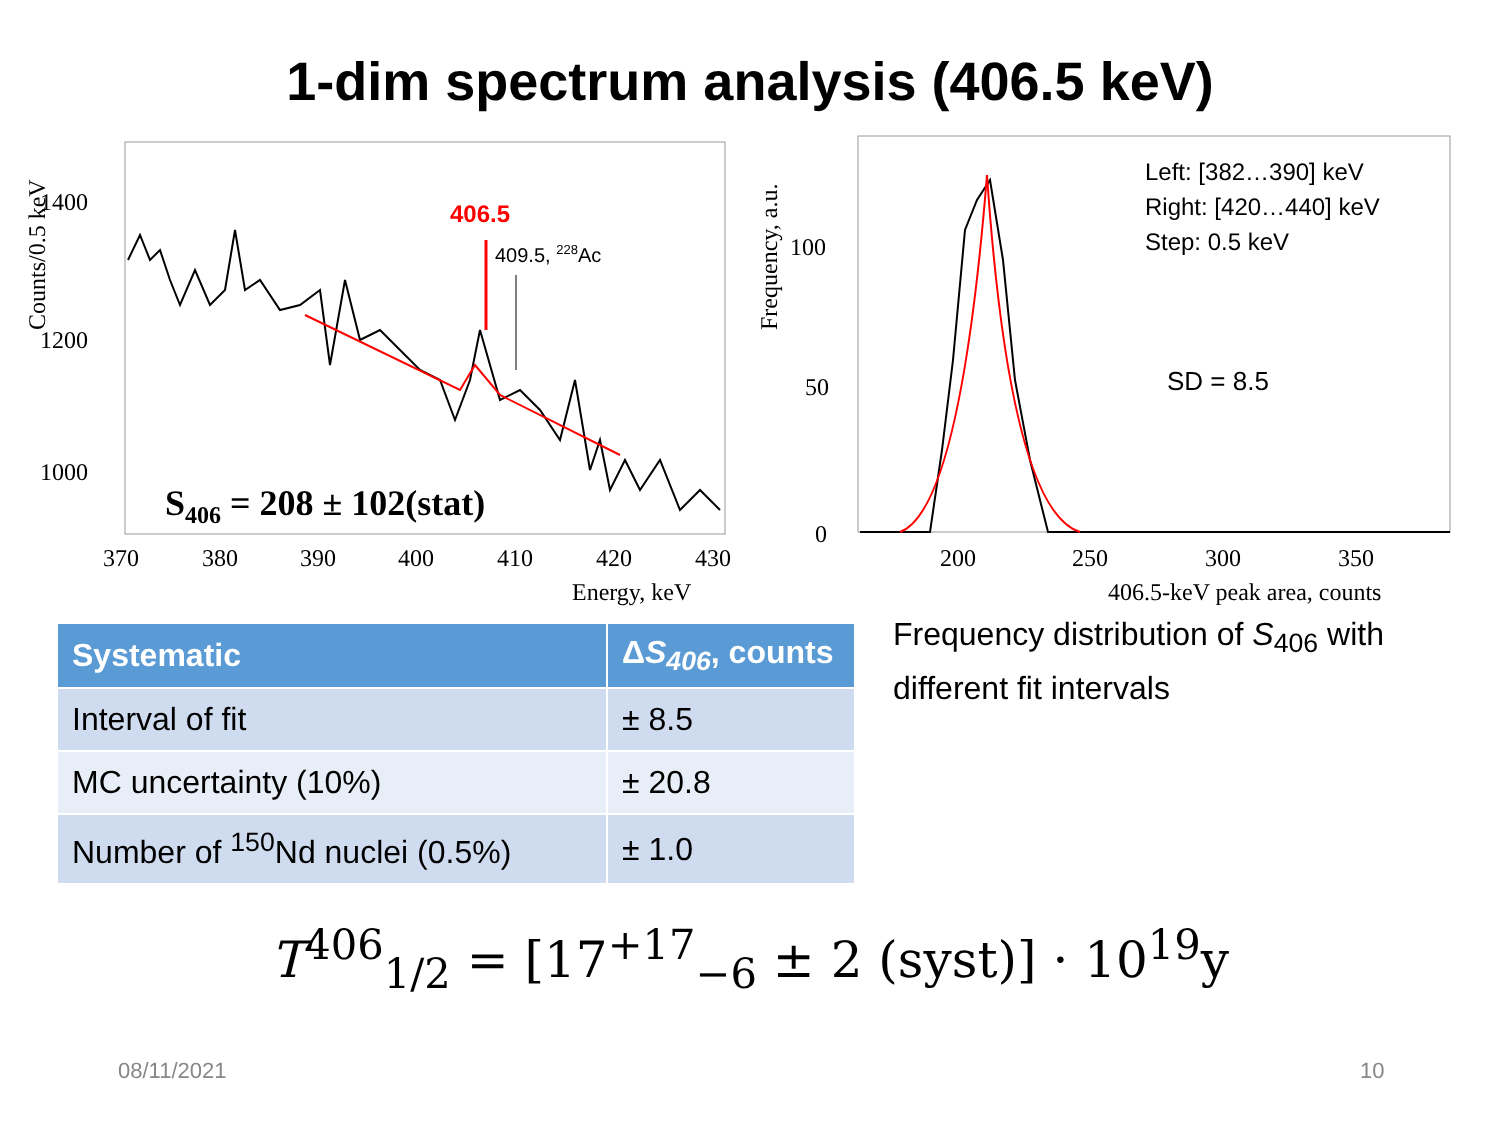1-dim spectrum analysis (406.5 keV)
406.5
409.5, 228Ac
1200
1400
1000
370
380
390
400
410
420
430
Energy, keV
Counts/0.5 keV
S406 = 208 ± 102(stat)
0
50
100
200
250
300
350
406.5-keV peak area, counts
Frequency, a.u.
Left: [382…390] keV
Right: [420…440] keV
Step: 0.5 keV
SD = 8.5
| Systematic | Δ S<sub>406</sub>, counts |
| --- | --- |
| Interval of fit | ± 8.5 |
| MC uncertainty (10%) | ± 20.8 |
| Number of <sup>150</sup>Nd nuclei (0.5%) | ± 1.0 |
Frequency distribution of S<sub>406</sub> with different fit intervals
T<sup>406</sup><sub>1/2</sub> = [17<sup>+17</sup><sub>−6</sub> ± 2 (syst)] · 10<sup>19</sup>y
08/11/2021 10